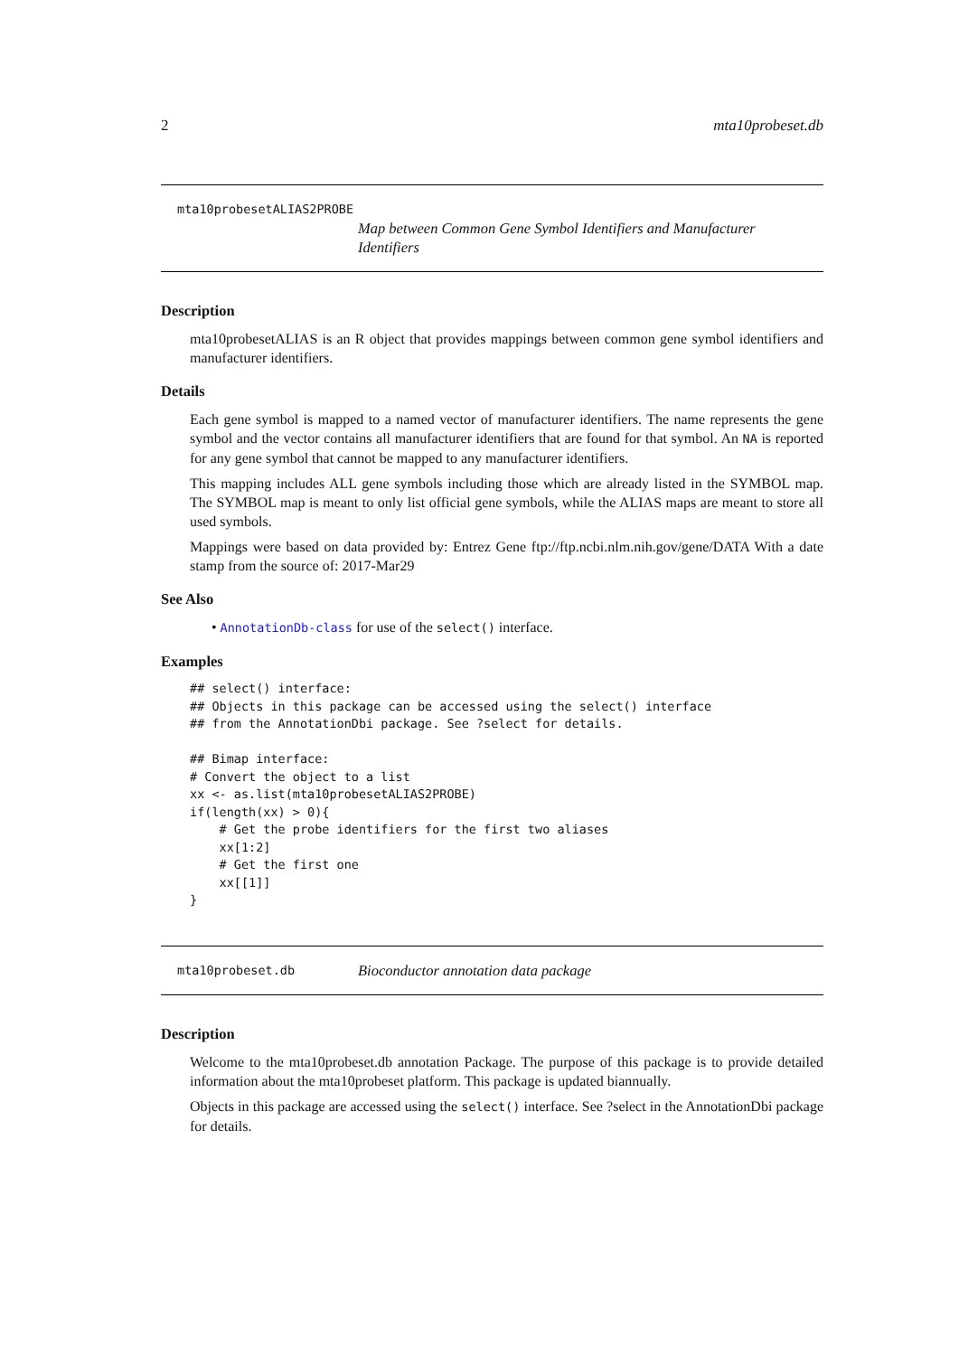2 mta10probeset.db
mta10probesetALIAS2PROBE
Map between Common Gene Symbol Identifiers and Manufacturer Identifiers
Description
mta10probesetALIAS is an R object that provides mappings between common gene symbol identifiers and manufacturer identifiers.
Details
Each gene symbol is mapped to a named vector of manufacturer identifiers. The name represents the gene symbol and the vector contains all manufacturer identifiers that are found for that symbol. An NA is reported for any gene symbol that cannot be mapped to any manufacturer identifiers.
This mapping includes ALL gene symbols including those which are already listed in the SYMBOL map. The SYMBOL map is meant to only list official gene symbols, while the ALIAS maps are meant to store all used symbols.
Mappings were based on data provided by: Entrez Gene ftp://ftp.ncbi.nlm.nih.gov/gene/DATA With a date stamp from the source of: 2017-Mar29
See Also
• AnnotationDb-class for use of the select() interface.
Examples
## select() interface:
## Objects in this package can be accessed using the select() interface
## from the AnnotationDbi package. See ?select for details.

## Bimap interface:
# Convert the object to a list
xx <- as.list(mta10probesetALIAS2PROBE)
if(length(xx) > 0){
    # Get the probe identifiers for the first two aliases
    xx[1:2]
    # Get the first one
    xx[[1]]
}
mta10probeset.db
Bioconductor annotation data package
Description
Welcome to the mta10probeset.db annotation Package. The purpose of this package is to provide detailed information about the mta10probeset platform. This package is updated biannually.
Objects in this package are accessed using the select() interface. See ?select in the AnnotationDbi package for details.